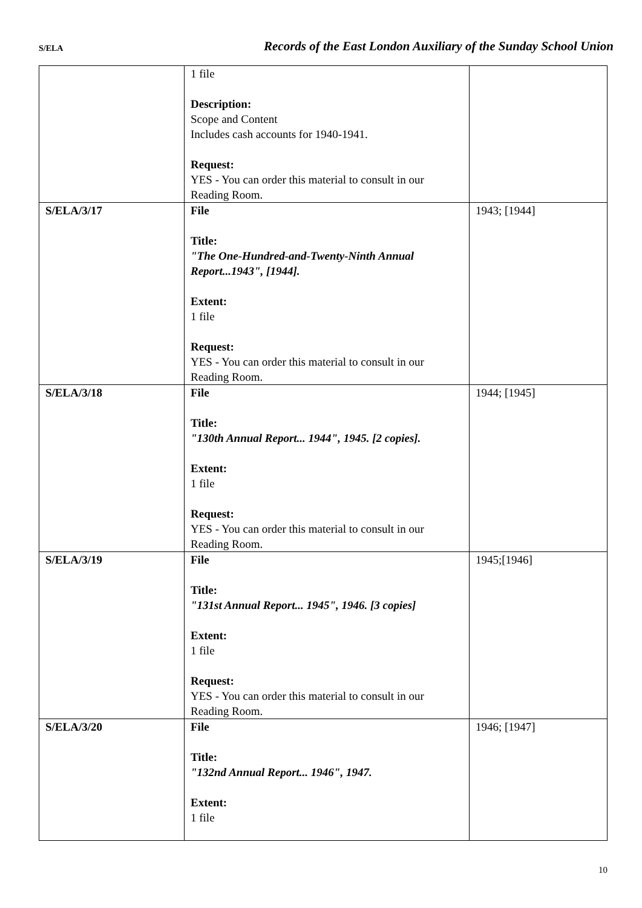S/ELA
Records of the East London Auxiliary of the Sunday School Union
| | 1 file Description: Scope and Content Includes cash accounts for 1940-1941. Request: YES - You can order this material to consult in our Reading Room. | |
| S/ELA/3/17 | File Title: "The One-Hundred-and-Twenty-Ninth Annual Report...1943", [1944]. Extent: 1 file Request: YES - You can order this material to consult in our Reading Room. | 1943; [1944] |
| S/ELA/3/18 | File Title: "130th Annual Report... 1944", 1945. [2 copies]. Extent: 1 file Request: YES - You can order this material to consult in our Reading Room. | 1944; [1945] |
| S/ELA/3/19 | File Title: "131st Annual Report... 1945", 1946. [3 copies] Extent: 1 file Request: YES - You can order this material to consult in our Reading Room. | 1945;[1946] |
| S/ELA/3/20 | File Title: "132nd Annual Report... 1946", 1947. Extent: 1 file | 1946; [1947] |
10